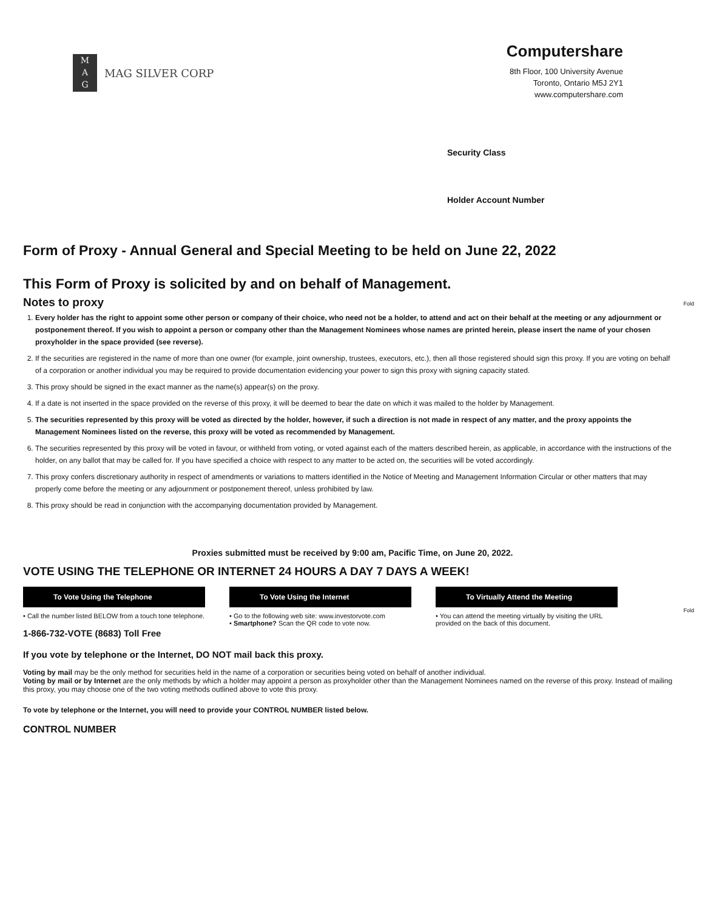M
A
G
MAG SILVER CORP
Computershare
8th Floor, 100 University Avenue
Toronto, Ontario M5J 2Y1
www.computershare.com
Security Class
Holder Account Number
Fold
Fold
Form of Proxy - Annual General and Special Meeting to be held on June 22, 2022
This Form of Proxy is solicited by and on behalf of Management.
Notes to proxy
1. Every holder has the right to appoint some other person or company of their choice, who need not be a holder, to attend and act on their behalf at the meeting or any adjournment or postponement thereof. If you wish to appoint a person or company other than the Management Nominees whose names are printed herein, please insert the name of your chosen proxyholder in the space provided (see reverse).
2. If the securities are registered in the name of more than one owner (for example, joint ownership, trustees, executors, etc.), then all those registered should sign this proxy. If you are voting on behalf of a corporation or another individual you may be required to provide documentation evidencing your power to sign this proxy with signing capacity stated.
3. This proxy should be signed in the exact manner as the name(s) appear(s) on the proxy.
4. If a date is not inserted in the space provided on the reverse of this proxy, it will be deemed to bear the date on which it was mailed to the holder by Management.
5. The securities represented by this proxy will be voted as directed by the holder, however, if such a direction is not made in respect of any matter, and the proxy appoints the Management Nominees listed on the reverse, this proxy will be voted as recommended by Management.
6. The securities represented by this proxy will be voted in favour, or withheld from voting, or voted against each of the matters described herein, as applicable, in accordance with the instructions of the holder, on any ballot that may be called for. If you have specified a choice with respect to any matter to be acted on, the securities will be voted accordingly.
7. This proxy confers discretionary authority in respect of amendments or variations to matters identified in the Notice of Meeting and Management Information Circular or other matters that may properly come before the meeting or any adjournment or postponement thereof, unless prohibited by law.
8. This proxy should be read in conjunction with the accompanying documentation provided by Management.
Proxies submitted must be received by 9:00 am, Pacific Time, on June 20, 2022.
VOTE USING THE TELEPHONE OR INTERNET 24 HOURS A DAY 7 DAYS A WEEK!
To Vote Using the Telephone
• Call the number listed BELOW from a touch tone telephone.
1-866-732-VOTE (8683) Toll Free
To Vote Using the Internet
• Go to the following web site: www.investorvote.com
• Smartphone? Scan the QR code to vote now.
To Virtually Attend the Meeting
• You can attend the meeting virtually by visiting the URL provided on the back of this document.
If you vote by telephone or the Internet, DO NOT mail back this proxy.
Voting by mail may be the only method for securities held in the name of a corporation or securities being voted on behalf of another individual.
Voting by mail or by Internet are the only methods by which a holder may appoint a person as proxyholder other than the Management Nominees named on the reverse of this proxy. Instead of mailing this proxy, you may choose one of the two voting methods outlined above to vote this proxy.
To vote by telephone or the Internet, you will need to provide your CONTROL NUMBER listed below.
CONTROL NUMBER